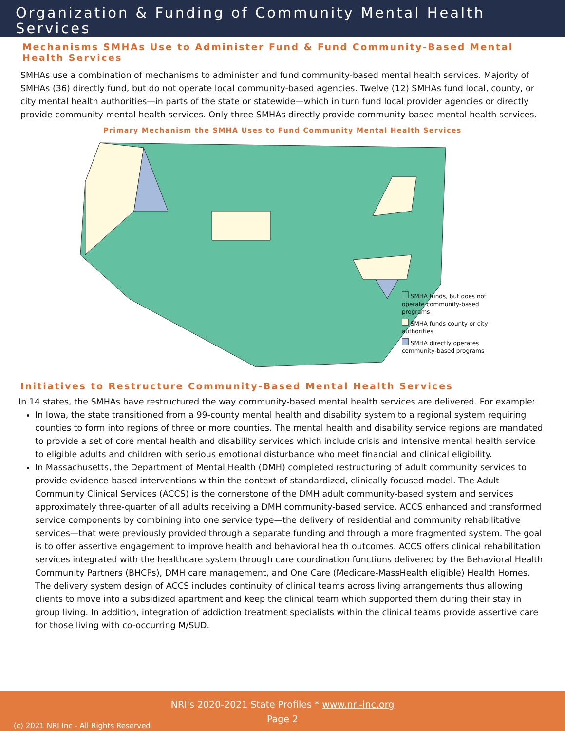Organization & Funding of Community Mental Health Services
Mechanisms SMHAs Use to Administer Fund & Fund Community-Based Mental Health Services
SMHAs use a combination of mechanisms to administer and fund community-based mental health services. Majority of SMHAs (36) directly fund, but do not operate local community-based agencies. Twelve (12) SMHAs fund local, county, or city mental health authorities—in parts of the state or statewide—which in turn fund local provider agencies or directly provide community mental health services. Only three SMHAs directly provide community-based mental health services.
Primary Mechanism the SMHA Uses to Fund Community Mental Health Services
SMHA funds, but does not operate community-based programs
SMHA funds county or city authorities
SMHA directly operates community-based programs
Initiatives to Restructure Community-Based Mental Health Services
In 14 states, the SMHAs have restructured the way community-based mental health services are delivered. For example:
In Iowa, the state transitioned from a 99-county mental health and disability system to a regional system requiring counties to form into regions of three or more counties. The mental health and disability service regions are mandated to provide a set of core mental health and disability services which include crisis and intensive mental health service to eligible adults and children with serious emotional disturbance who meet financial and clinical eligibility.
In Massachusetts, the Department of Mental Health (DMH) completed restructuring of adult community services to provide evidence-based interventions within the context of standardized, clinically focused model. The Adult Community Clinical Services (ACCS) is the cornerstone of the DMH adult community-based system and services approximately three-quarter of all adults receiving a DMH community-based service. ACCS enhanced and transformed service components by combining into one service type—the delivery of residential and community rehabilitative services—that were previously provided through a separate funding and through a more fragmented system. The goal is to offer assertive engagement to improve health and behavioral health outcomes. ACCS offers clinical rehabilitation services integrated with the healthcare system through care coordination functions delivered by the Behavioral Health Community Partners (BHCPs), DMH care management, and One Care (Medicare-MassHealth eligible) Health Homes. The delivery system design of ACCS includes continuity of clinical teams across living arrangements thus allowing clients to move into a subsidized apartment and keep the clinical team which supported them during their stay in group living. In addition, integration of addiction treatment specialists within the clinical teams provide assertive care for those living with co-occurring M/SUD.
NRI's 2020-2021 State Profiles * www.nri-inc.org
Page 2
(c) 2021 NRI Inc - All Rights Reserved